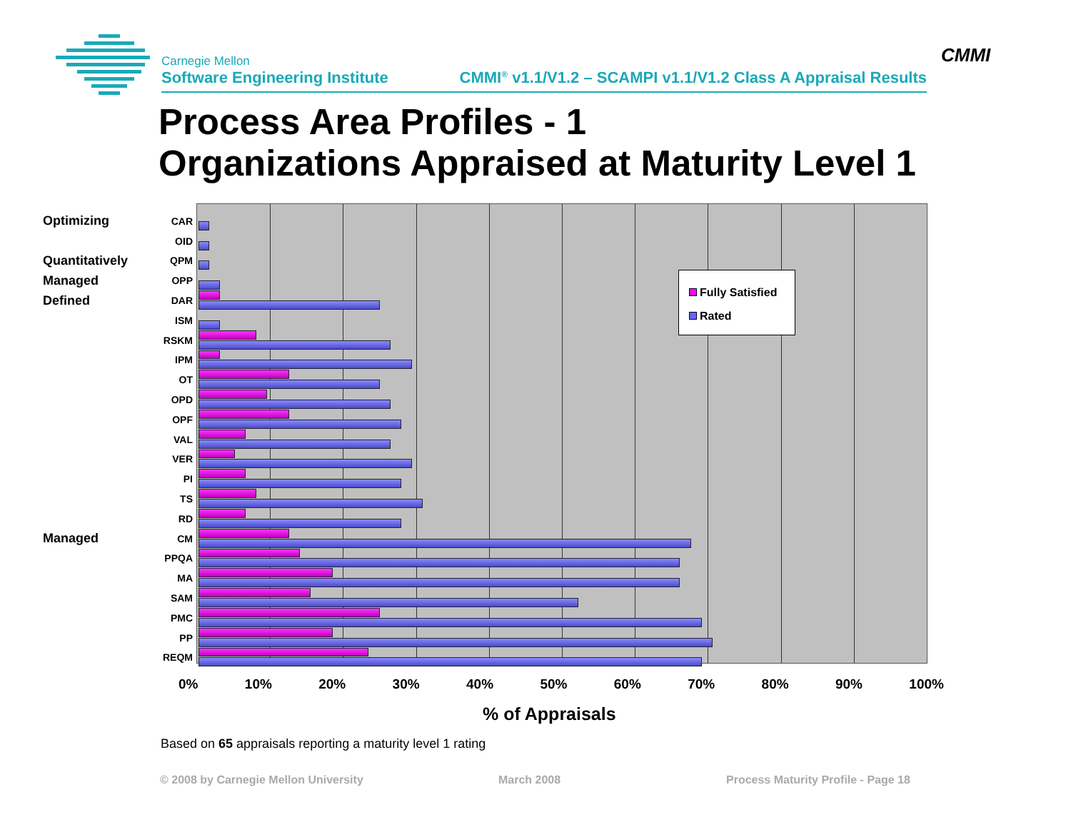CMMI
Carnegie Mellon
Software Engineering Institute CMMI<sup>®</sup> v1.1/V1.2 – SCAMPI v1.1/V1.2 Class A Appraisal Results
Process Area Profiles - 1
Organizations Appraised at Maturity Level 1
Optimizing CAR
OID
Quantitatively QPM
Managed OPP
Defined DAR
ISM
RSKM
IPM
OT
OPD
OPF
VAL
VER
PI
TS
RD
Managed CM
PPQA
MA
SAM
PMC
PP
REQM
Fully Satisfied
Rated
0% 10% 20% 30% 40% 50% 60% 70% 80% 90% 100%
% of Appraisals
Based on 65 appraisals reporting a maturity level 1 rating
© 2008 by Carnegie Mellon University
March 2008
Process Maturity Profile - Page 18